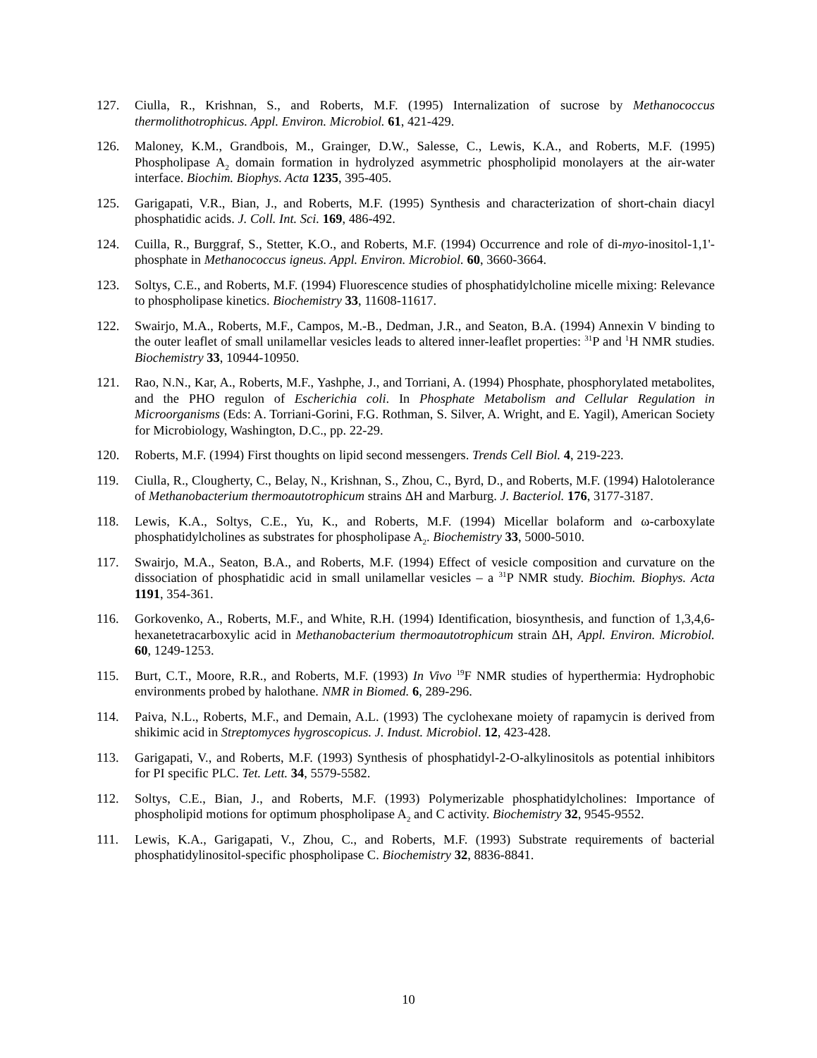127. Ciulla, R., Krishnan, S., and Roberts, M.F. (1995) Internalization of sucrose by Methanococcus thermolithotrophicus. Appl. Environ. Microbiol. 61, 421-429.
126. Maloney, K.M., Grandbois, M., Grainger, D.W., Salesse, C., Lewis, K.A., and Roberts, M.F. (1995) Phospholipase A<sub>2</sub> domain formation in hydrolyzed asymmetric phospholipid monolayers at the air-water interface. Biochim. Biophys. Acta 1235, 395-405.
125. Garigapati, V.R., Bian, J., and Roberts, M.F. (1995) Synthesis and characterization of short-chain diacyl phosphatidic acids. J. Coll. Int. Sci. 169, 486-492.
124. Cuilla, R., Burggraf, S., Stetter, K.O., and Roberts, M.F. (1994) Occurrence and role of di-myo-inositol-1,1'-phosphate in Methanococcus igneus. Appl. Environ. Microbiol. 60, 3660-3664.
123. Soltys, C.E., and Roberts, M.F. (1994) Fluorescence studies of phosphatidylcholine micelle mixing: Relevance to phospholipase kinetics. Biochemistry 33, 11608-11617.
122. Swairjo, M.A., Roberts, M.F., Campos, M.-B., Dedman, J.R., and Seaton, B.A. (1994) Annexin V binding to the outer leaflet of small unilamellar vesicles leads to altered inner-leaflet properties: <sup>31</sup>P and <sup>1</sup>H NMR studies. Biochemistry 33, 10944-10950.
121. Rao, N.N., Kar, A., Roberts, M.F., Yashphe, J., and Torriani, A. (1994) Phosphate, phosphorylated metabolites, and the PHO regulon of Escherichia coli. In Phosphate Metabolism and Cellular Regulation in Microorganisms (Eds: A. Torriani-Gorini, F.G. Rothman, S. Silver, A. Wright, and E. Yagil), American Society for Microbiology, Washington, D.C., pp. 22-29.
120. Roberts, M.F. (1994) First thoughts on lipid second messengers. Trends Cell Biol. 4, 219-223.
119. Ciulla, R., Clougherty, C., Belay, N., Krishnan, S., Zhou, C., Byrd, D., and Roberts, M.F. (1994) Halotolerance of Methanobacterium thermoautotrophicum strains ΔH and Marburg. J. Bacteriol. 176, 3177-3187.
118. Lewis, K.A., Soltys, C.E., Yu, K., and Roberts, M.F. (1994) Micellar bolaform and ω-carboxylate phosphatidylcholines as substrates for phospholipase A<sub>2</sub>. Biochemistry 33, 5000-5010.
117. Swairjo, M.A., Seaton, B.A., and Roberts, M.F. (1994) Effect of vesicle composition and curvature on the dissociation of phosphatidic acid in small unilamellar vesicles – a <sup>31</sup>P NMR study. Biochim. Biophys. Acta 1191, 354-361.
116. Gorkovenko, A., Roberts, M.F., and White, R.H. (1994) Identification, biosynthesis, and function of 1,3,4,6-hexanetetracarboxylic acid in Methanobacterium thermoautotrophicum strain ΔH, Appl. Environ. Microbiol. 60, 1249-1253.
115. Burt, C.T., Moore, R.R., and Roberts, M.F. (1993) In Vivo <sup>19</sup>F NMR studies of hyperthermia: Hydrophobic environments probed by halothane. NMR in Biomed. 6, 289-296.
114. Paiva, N.L., Roberts, M.F., and Demain, A.L. (1993) The cyclohexane moiety of rapamycin is derived from shikimic acid in Streptomyces hygroscopicus. J. Indust. Microbiol. 12, 423-428.
113. Garigapati, V., and Roberts, M.F. (1993) Synthesis of phosphatidyl-2-O-alkylinositols as potential inhibitors for PI specific PLC. Tet. Lett. 34, 5579-5582.
112. Soltys, C.E., Bian, J., and Roberts, M.F. (1993) Polymerizable phosphatidylcholines: Importance of phospholipid motions for optimum phospholipase A<sub>2</sub> and C activity. Biochemistry 32, 9545-9552.
111. Lewis, K.A., Garigapati, V., Zhou, C., and Roberts, M.F. (1993) Substrate requirements of bacterial phosphatidylinositol-specific phospholipase C. Biochemistry 32, 8836-8841.
10